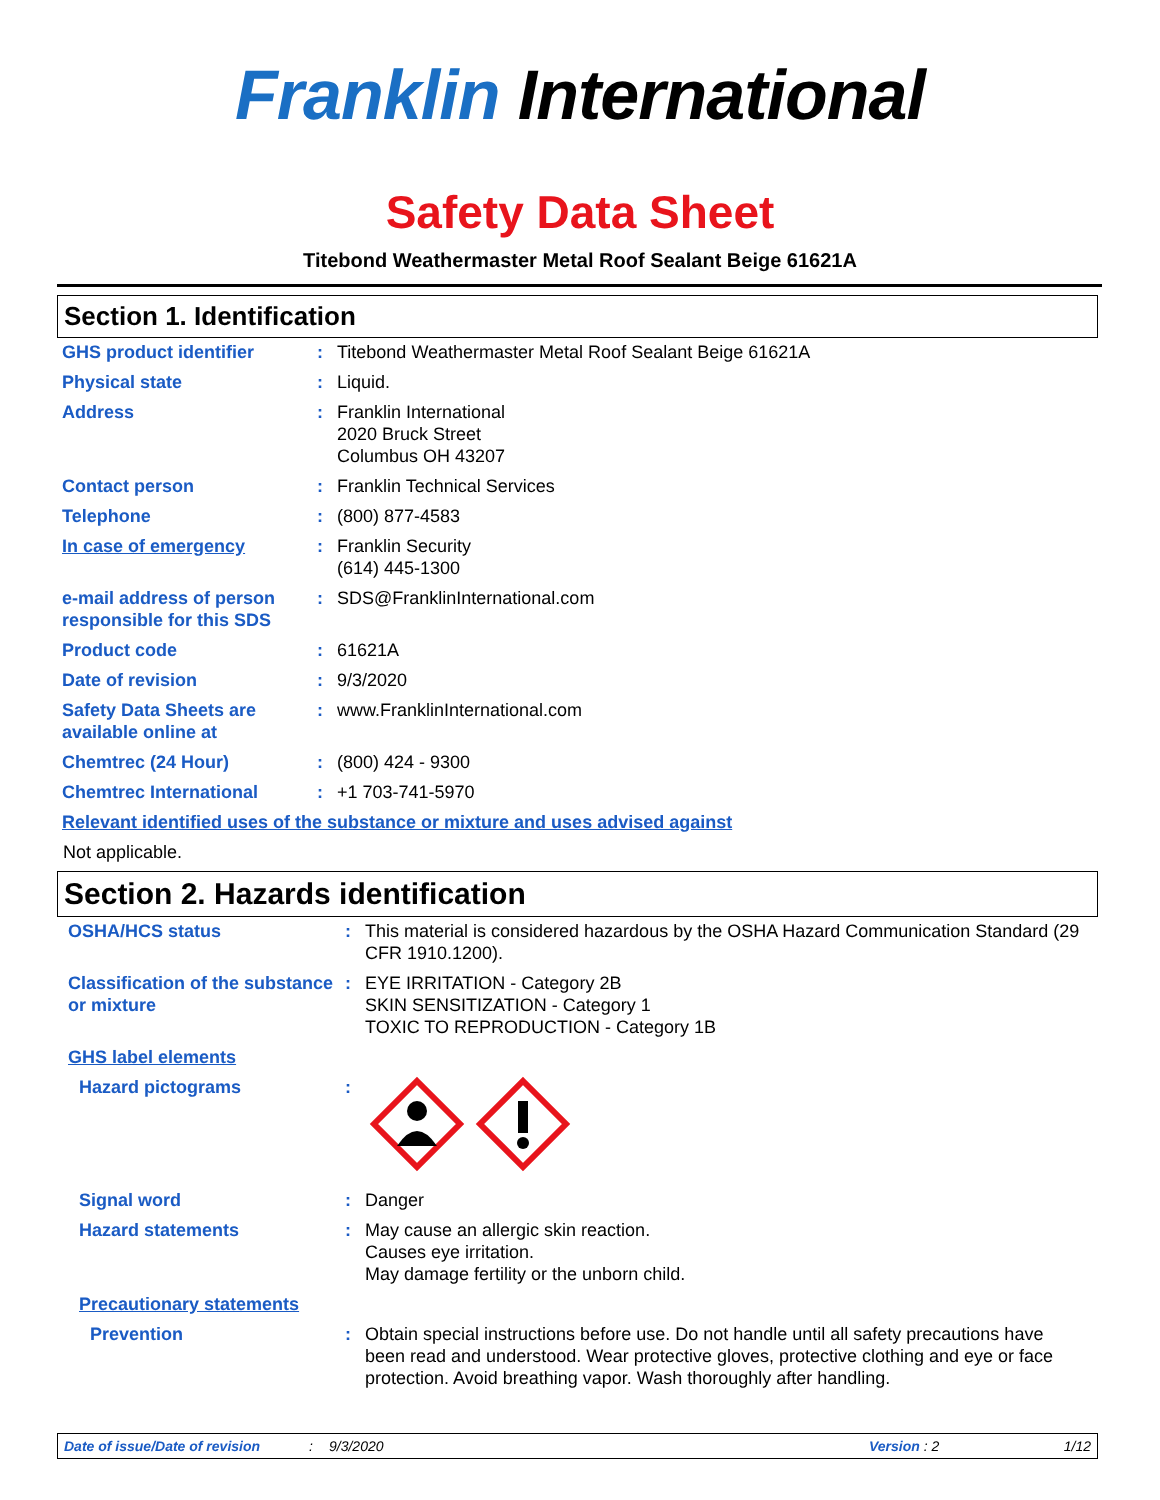Franklin International
Safety Data Sheet
Titebond Weathermaster Metal Roof Sealant Beige 61621A
Section 1. Identification
| GHS product identifier | : | Titebond Weathermaster Metal Roof Sealant Beige 61621A |
| Physical state | : | Liquid. |
| Address | : | Franklin International 2020 Bruck Street Columbus OH 43207 |
| Contact person | : | Franklin Technical Services |
| Telephone | : | (800) 877-4583 |
| In case of emergency | : | Franklin Security (614) 445-1300 |
| e-mail address of person responsible for this SDS | : | SDS@FranklinInternational.com |
| Product code | : | 61621A |
| Date of revision | : | 9/3/2020 |
| Safety Data Sheets are available online at | : | www.FranklinInternational.com |
| Chemtrec (24 Hour) | : | (800) 424 - 9300 |
| Chemtrec International | : | +1 703-741-5970 |
| Relevant identified uses of the substance or mixture and uses advised against | | |
Not applicable.
Section 2. Hazards identification
| OSHA/HCS status | : | This material is considered hazardous by the OSHA Hazard Communication Standard (29 CFR 1910.1200). |
| Classification of the substance or mixture | : | EYE IRRITATION - Category 2B SKIN SENSITIZATION - Category 1 TOXIC TO REPRODUCTION - Category 1B |
| GHS label elements | | |
| Hazard pictograms | : | |
| Signal word | : | Danger |
| Hazard statements | : | May cause an allergic skin reaction. Causes eye irritation. May damage fertility or the unborn child. |
| Precautionary statements | | |
| Prevention | : | Obtain special instructions before use. Do not handle until all safety precautions have been read and understood. Wear protective gloves, protective clothing and eye or face protection. Avoid breathing vapor. Wash thoroughly after handling. |
Date of issue/Date of revision: 9/3/2020 Version : 2 1/12